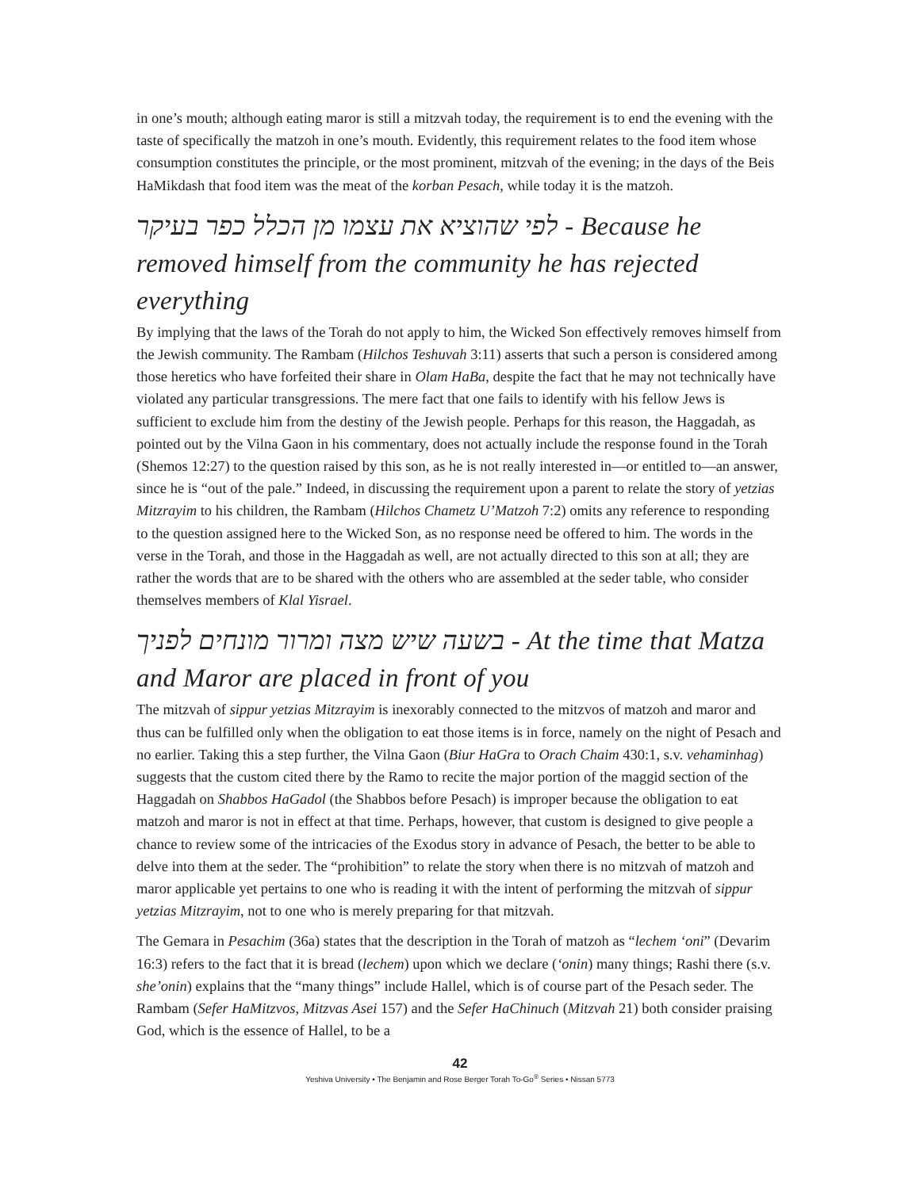in one’s mouth; although eating maror is still a mitzvah today, the requirement is to end the evening with the taste of specifically the matzoh in one’s mouth. Evidently, this requirement relates to the food item whose consumption constitutes the principle, or the most prominent, mitzvah of the evening; in the days of the Beis HaMikdash that food item was the meat of the korban Pesach, while today it is the matzoh.
לפי שהוציא את עצמו מן הכלל כפר בעיקר - Because he removed himself from the community he has rejected everything
By implying that the laws of the Torah do not apply to him, the Wicked Son effectively removes himself from the Jewish community. The Rambam (Hilchos Teshuvah 3:11) asserts that such a person is considered among those heretics who have forfeited their share in Olam HaBa, despite the fact that he may not technically have violated any particular transgressions. The mere fact that one fails to identify with his fellow Jews is sufficient to exclude him from the destiny of the Jewish people. Perhaps for this reason, the Haggadah, as pointed out by the Vilna Gaon in his commentary, does not actually include the response found in the Torah (Shemos 12:27) to the question raised by this son, as he is not really interested in—or entitled to—an answer, since he is “out of the pale.” Indeed, in discussing the requirement upon a parent to relate the story of yetzias Mitzrayim to his children, the Rambam (Hilchos Chametz U’Matzoh 7:2) omits any reference to responding to the question assigned here to the Wicked Son, as no response need be offered to him. The words in the verse in the Torah, and those in the Haggadah as well, are not actually directed to this son at all; they are rather the words that are to be shared with the others who are assembled at the seder table, who consider themselves members of Klal Yisrael.
בשעה שיש מצה ומרור מונחים לפניך - At the time that Matza and Maror are placed in front of you
The mitzvah of sippur yetzias Mitzrayim is inexorably connected to the mitzvos of matzoh and maror and thus can be fulfilled only when the obligation to eat those items is in force, namely on the night of Pesach and no earlier. Taking this a step further, the Vilna Gaon (Biur HaGra to Orach Chaim 430:1, s.v. vehaminhag) suggests that the custom cited there by the Ramo to recite the major portion of the maggid section of the Haggadah on Shabbos HaGadol (the Shabbos before Pesach) is improper because the obligation to eat matzoh and maror is not in effect at that time. Perhaps, however, that custom is designed to give people a chance to review some of the intricacies of the Exodus story in advance of Pesach, the better to be able to delve into them at the seder. The “prohibition” to relate the story when there is no mitzvah of matzoh and maror applicable yet pertains to one who is reading it with the intent of performing the mitzvah of sippur yetzias Mitzrayim, not to one who is merely preparing for that mitzvah.
The Gemara in Pesachim (36a) states that the description in the Torah of matzoh as “lechem ‘oni” (Devarim 16:3) refers to the fact that it is bread (lechem) upon which we declare (‘onin) many things; Rashi there (s.v. she’onin) explains that the “many things” include Hallel, which is of course part of the Pesach seder. The Rambam (Sefer HaMitzvos, Mitzvas Asei 157) and the Sefer HaChinuch (Mitzvah 21) both consider praising God, which is the essence of Hallel, to be a
42
Yeshiva University • The Benjamin and Rose Berger Torah To-Go<sup>®</sup> Series • Nissan 5773